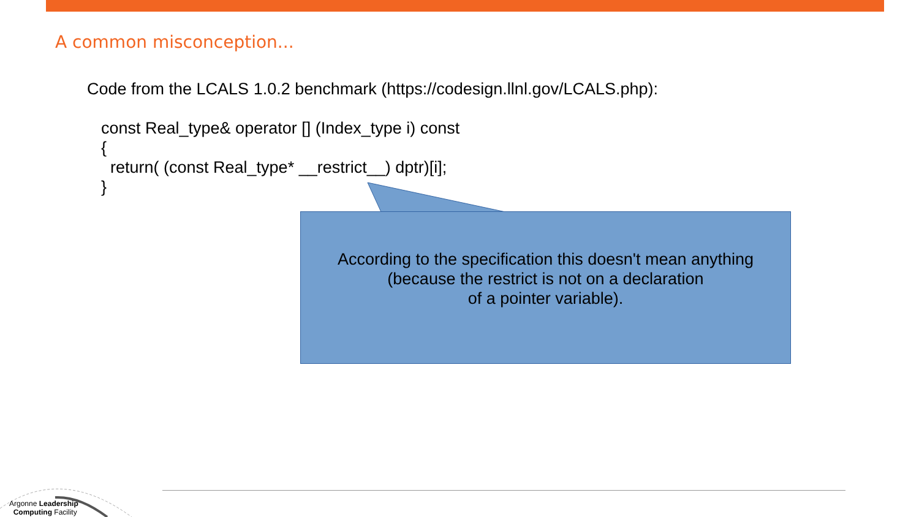A common misconception...
Code from the LCALS 1.0.2 benchmark (https://codesign.llnl.gov/LCALS.php):
const Real_type& operator [] (Index_type i) const
{
return( (const Real_type* __restrict__) dptr)[i];
}
According to the specification this doesn't mean anything
(because the restrict is not on a declaration
of a pointer variable).
Argonne Leadership
Computing Facility